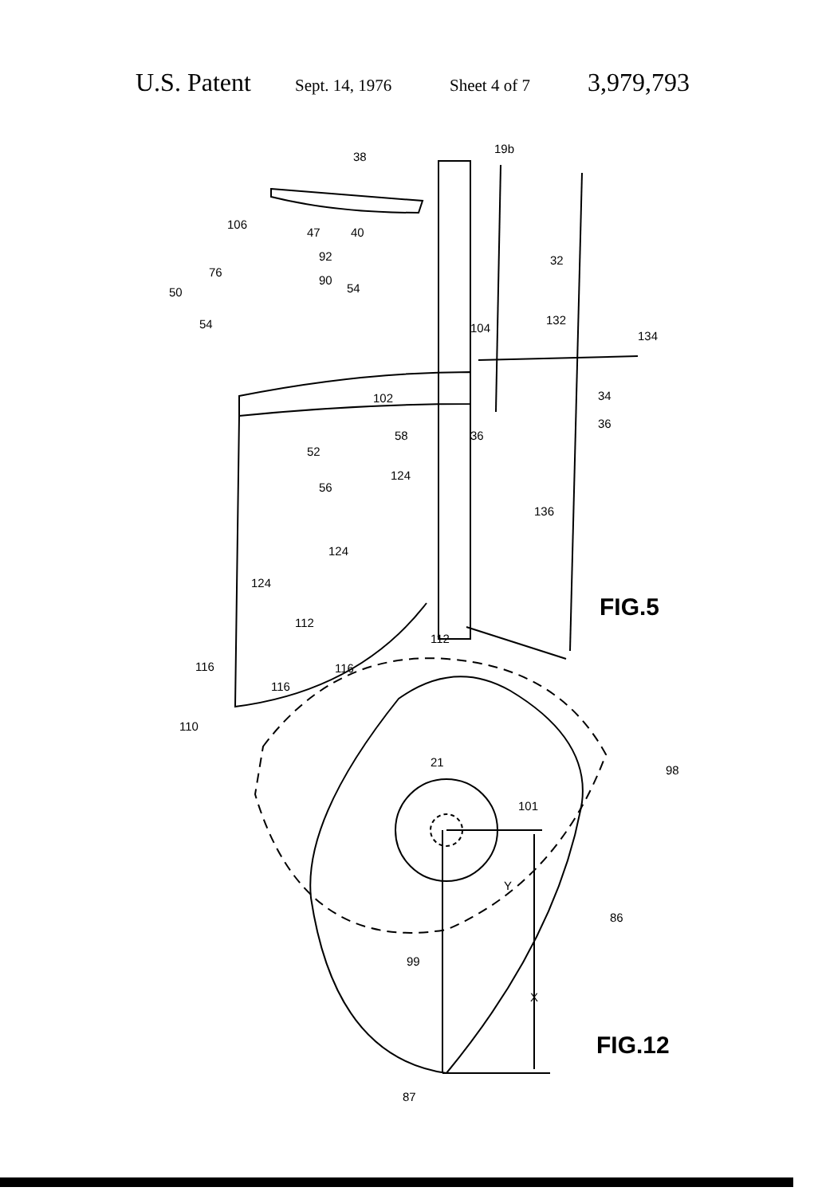U.S. Patent Sept. 14, 1976 Sheet 4 of 7 3,979,793
38
19b
106
47
40
92
76
90
50
54
32
54
104
132
134
102
34
36
36
58
52
124
56
136
124
124
112
112
116
116
116
110
21
98
101
Y
86
99
X
87
FIG.5
FIG.12